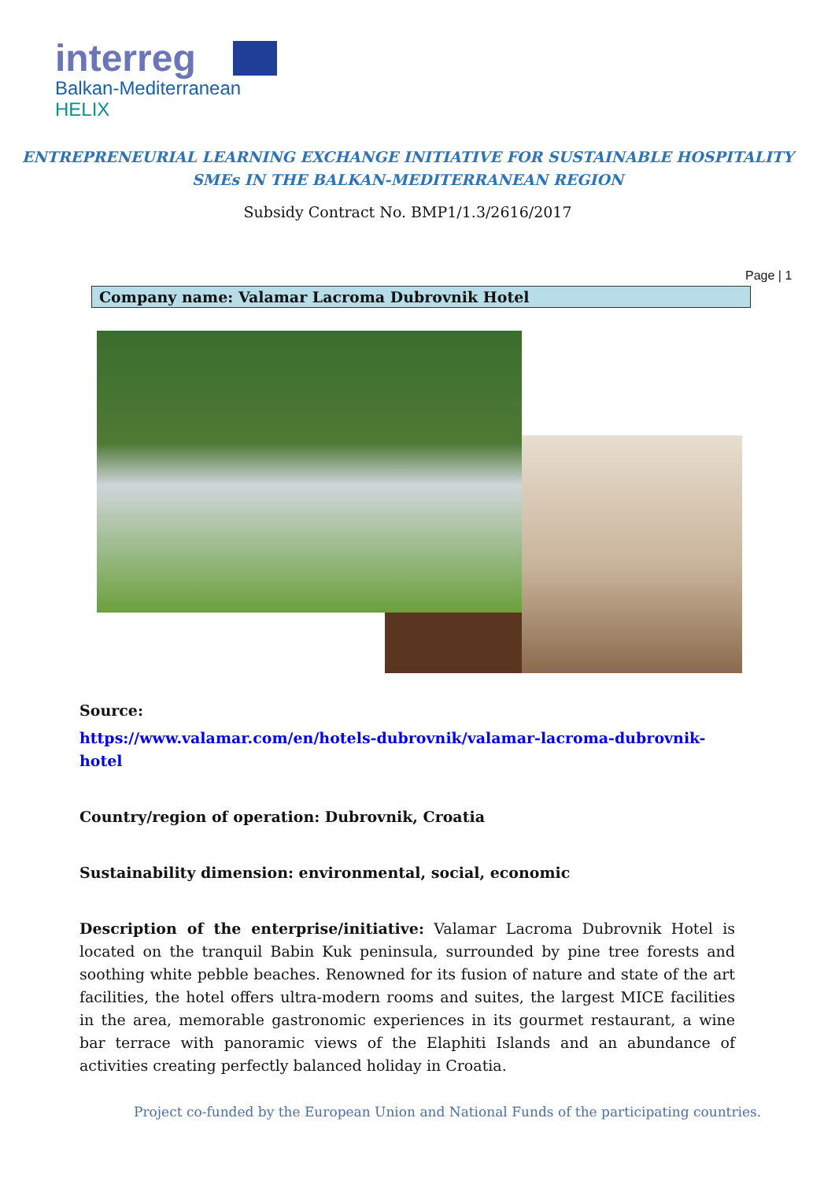interreg
Balkan-Mediterranean
HELIX
ENTREPRENEURIAL LEARNING EXCHANGE INITIATIVE FOR SUSTAINABLE HOSPITALITY
SMEs IN THE BALKAN-MEDITERRANEAN REGION
Subsidy Contract No. BMP1/1.3/2616/2017
Page | 1
Company name: Valamar Lacroma Dubrovnik Hotel
Source:
https://www.valamar.com/en/hotels-dubrovnik/valamar-lacroma-dubrovnik-hotel
Country/region of operation: Dubrovnik, Croatia
Sustainability dimension: environmental, social, economic
Description of the enterprise/initiative: Valamar Lacroma Dubrovnik Hotel is located on the tranquil Babin Kuk peninsula, surrounded by pine tree forests and soothing white pebble beaches. Renowned for its fusion of nature and state of the art facilities, the hotel offers ultra-modern rooms and suites, the largest MICE facilities in the area, memorable gastronomic experiences in its gourmet restaurant, a wine bar terrace with panoramic views of the Elaphiti Islands and an abundance of activities creating perfectly balanced holiday in Croatia.
Project co-funded by the European Union and National Funds of the participating countries.